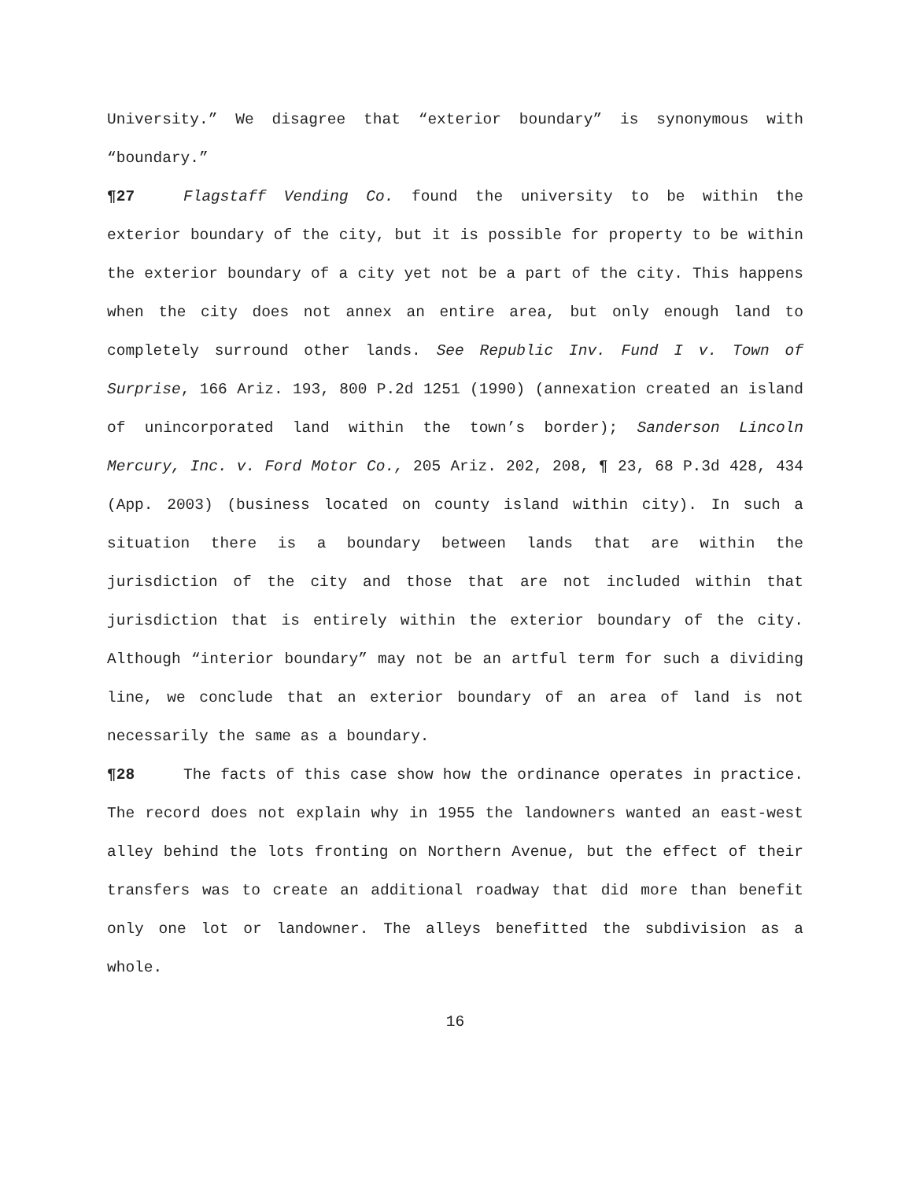University.” We disagree that “exterior boundary” is synonymous with “boundary.”
¶27 Flagstaff Vending Co. found the university to be within the exterior boundary of the city, but it is possible for property to be within the exterior boundary of a city yet not be a part of the city. This happens when the city does not annex an entire area, but only enough land to completely surround other lands. See Republic Inv. Fund I v. Town of Surprise, 166 Ariz. 193, 800 P.2d 1251 (1990) (annexation created an island of unincorporated land within the town’s border); Sanderson Lincoln Mercury, Inc. v. Ford Motor Co., 205 Ariz. 202, 208, ¶ 23, 68 P.3d 428, 434 (App. 2003) (business located on county island within city). In such a situation there is a boundary between lands that are within the jurisdiction of the city and those that are not included within that jurisdiction that is entirely within the exterior boundary of the city. Although “interior boundary” may not be an artful term for such a dividing line, we conclude that an exterior boundary of an area of land is not necessarily the same as a boundary.
¶28 The facts of this case show how the ordinance operates in practice. The record does not explain why in 1955 the landowners wanted an east-west alley behind the lots fronting on Northern Avenue, but the effect of their transfers was to create an additional roadway that did more than benefit only one lot or landowner. The alleys benefitted the subdivision as a whole.
16